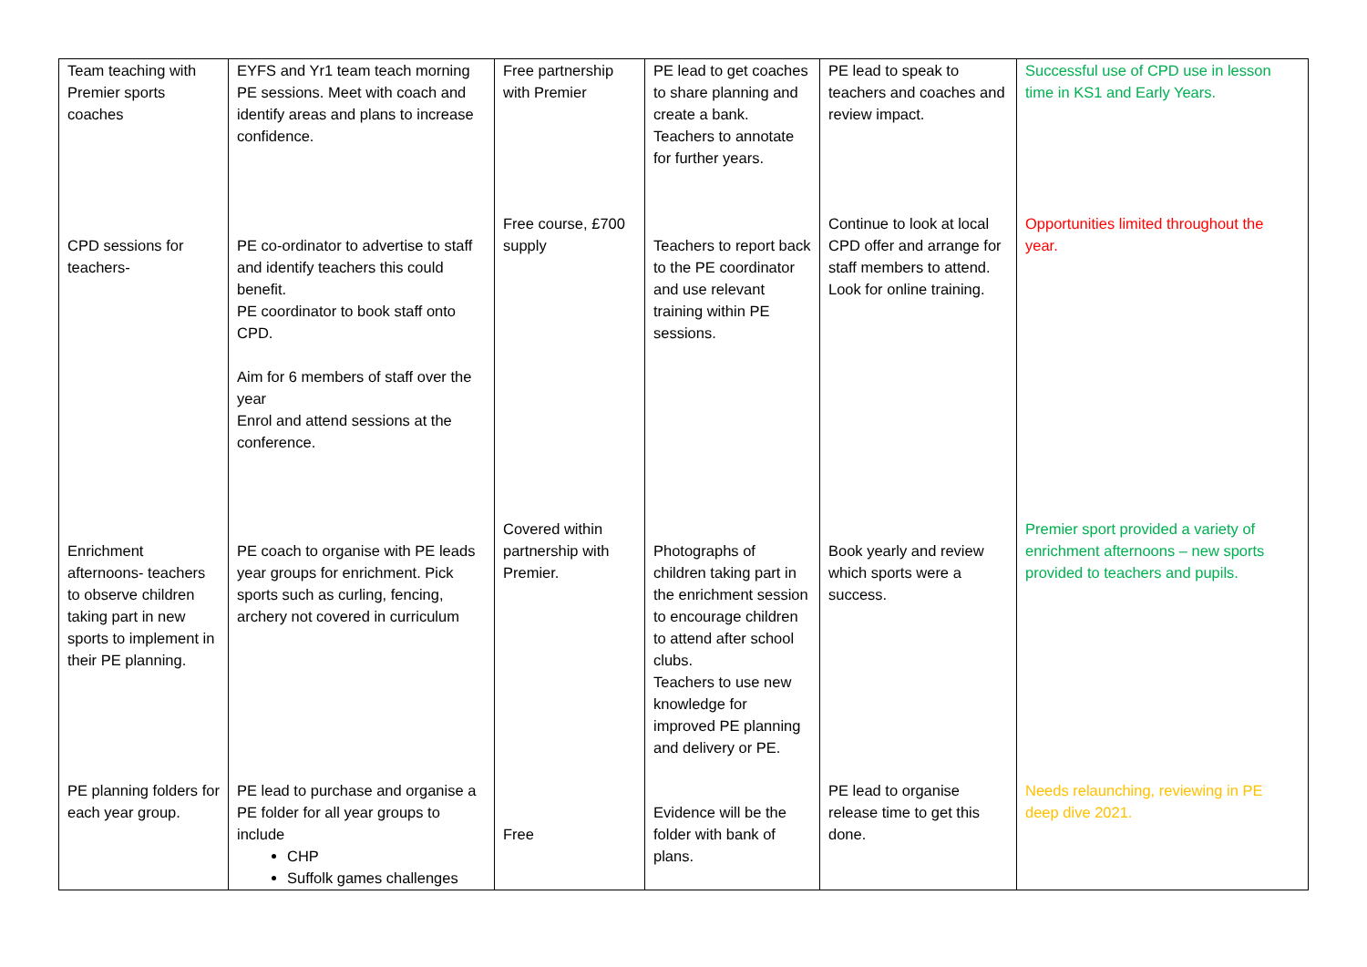| Team teaching with Premier sports coaches | EYFS and Yr1 team teach morning PE sessions. Meet with coach and identify areas and plans to increase confidence. | Free partnership with Premier | PE lead to get coaches to share planning and create a bank. Teachers to annotate for further years. | PE lead to speak to teachers and coaches and review impact. | Successful use of CPD use in lesson time in KS1 and Early Years. |
| CPD sessions for teachers- | PE co-ordinator to advertise to staff and identify teachers this could benefit. PE coordinator to book staff onto CPD. Aim for 6 members of staff over the year Enrol and attend sessions at the conference. | Free course, £700 supply | Teachers to report back to the PE coordinator and use relevant training within PE sessions. | Continue to look at local CPD offer and arrange for staff members to attend. Look for online training. | Opportunities limited throughout the year. |
| Enrichment afternoons- teachers to observe children taking part in new sports to implement in their PE planning. | PE coach to organise with PE leads year groups for enrichment. Pick sports such as curling, fencing, archery not covered in curriculum | Covered within partnership with Premier. | Photographs of children taking part in the enrichment session to encourage children to attend after school clubs. Teachers to use new knowledge for improved PE planning and delivery or PE. | Book yearly and review which sports were a success. | Premier sport provided a variety of enrichment afternoons – new sports provided to teachers and pupils. |
| PE planning folders for each year group. | PE lead to purchase and organise a PE folder for all year groups to include CHP Suffolk games challenges | Free | Evidence will be the folder with bank of plans. | PE lead to organise release time to get this done. | Needs relaunching, reviewing in PE deep dive 2021. |